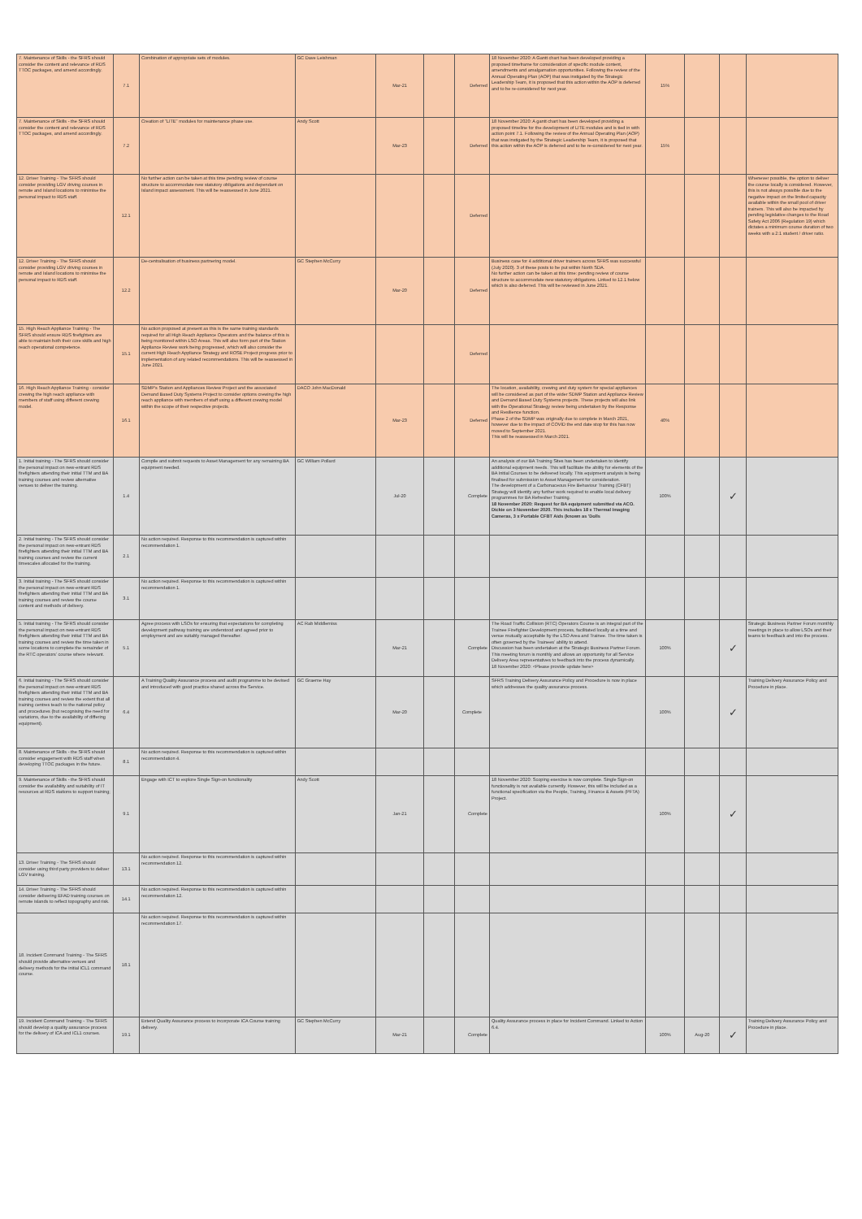| 7. Maintenance of Skills - the SFRS should consider the content and relevance of RDS TTOC packages, and amend accordingly. | 7.1 | Combination of appropriate sets of modules. | GC Dave Leishman | Mar-21 | | Deferred | 18 November 2020: A Gantt chart has been developed providing a proposed timeframe for consideration of specific module content, amendments and amalgamation opportunities. Following the review of the Annual Operating Plan (AOP) that was instigated by the Strategic Leadership Team, it is proposed that this action within the AOP is deferred and to be re-considered for next year. | 15% | | | |
| 7. Maintenance of Skills - the SFRS should consider the content and relevance of RDS TTOC packages, and amend accordingly. | 7.2 | Creation of "LITE" modules for maintenance phase use. | Andy Scott | Mar-23 | | Deferred | 18 November 2020: A gantt chart has been developed providing a proposed timeline for the development of LITE modules and is tied in with action point 7.1. Following the review of the Annual Operating Plan (AOP) that was instigated by the Strategic Leadership Team, it is proposed that this action within the AOP is deferred and to be re-considered for next year. | 15% | | | |
| 12. Driver Training - The SFRS should consider providing LGV driving courses in remote and Island locations to minimise the personal impact to RDS staff. | 12.1 | No further action can be taken at this time pending review of course structure to accommodate new statutory obligations and dependant on Island impact assessment. This will be reassessed in June 2021. | | | | Deferred | | | | | Whenever possible, the option to deliver the course locally is considered. However, this is not always possible due to the negative impact on the limited capacity available within the small pool of driver trainers. This will also be impacted by pending legislative changes to the Road Safety Act 2006 (Regulation 19) which dictates a minimum course duration of two weeks with a 2:1 student / driver ratio. |
| 12. Driver Training - The SFRS should consider providing LGV driving courses in remote and Island locations to minimise the personal impact to RDS staff. | 12.2 | De-centralisation of business partnering model. | GC Stephen McCurry | Mar-20 | | Deferred | Business case for 4 additional driver trainers across SFRS was successful (July 2020). 3 of these posts to be put within North SDA. No further action can be taken at this time: pending review of course structure to accommodate new statutory obligations. Linked to 12.1 below which is also deferred. This will be reviewed in June 2021. | | | | |
| 15. High Reach Appliance Training - The SFRS should ensure RDS firefighters are able to maintain both their core skills and high reach operational competence. | 15.1 | No action proposed at present as this is the same training standards required for all High Reach Appliance Operators and the balance of this is being monitored within LSO Areas. This will also form part of the Station Appliance Review work being progressed, which will also consider the current High Reach Appliance Strategy and ROSE Project progress prior to implementation of any related recommendations. This will be reassessed in June 2021. | | | | Deferred | | | | | |
| 16. High Reach Appliance Training - consider crewing the high reach appliance with members of staff using different crewing model. | 16.1 | SDMP's Station and Appliances Review Project and the associated Demand Based Duty Systems Project to consider options crewing the high reach appliance with members of staff using a different crewing model within the scope of their respective projects. | DACO John MacDonald | Mar-23 | | Deferred | The location, availability, crewing and duty system for special appliances will be considered as part of the wider SDMP Station and Appliance Review and Demand Based Duty Systems projects. These projects will also link with the Operational Strategy review being undertaken by the Response and Resilience function. Phase 2 of the SDMP was originally due to complete in March 2021, however due to the impact of COVID the end date stop for this has now moved to September 2021. This will be reassessed in March 2021. | 40% | | | |
| 1. Initial training - The SFRS should consider the personal impact on new-entrant RDS firefighters attending their initial TTM and BA training courses and review alternative venues to deliver the training. | 1.4 | Compile and submit requests to Asset Management for any remaining BA equipment needed. | GC William Pollard | Jul-20 | | Complete | An analysis of our BA Training Sites has been undertaken to identify additional equipment needs. This will facilitate the ability for elements of the BA Initial Courses to be delivered locally. This equipment analysis is being finalised for submission to Asset Management for consideration. The development of a Carbonaceous Fire Behaviour Training (CFBT) Strategy will identify any further work required to enable local delivery programmes for BA Refresher Training. 18 November 2020: Request for BA equipment submitted via ACO. Dickie on 3 November 2020. This includes 18 x Thermal Imaging Cameras, 3 x Portable CFBT Aids (known as 'Dolls | 100% | | ✓ | |
| 2. Initial training - The SFRS should consider the personal impact on new-entrant RDS firefighters attending their initial TTM and BA training courses and review the current timescales allocated for the training. | 2.1 | No action required. Response to this recommendation is captured within recommendation 1. | | | | | | | | | |
| 3. Initial training - The SFRS should consider the personal impact on new-entrant RDS firefighters attending their initial TTM and BA training courses and review the course content and methods of delivery. | 3.1 | No action required. Response to this recommendation is captured within recommendation 1. | | | | | | | | | |
| 5. Initial training - The SFRS should consider the personal impact on new-entrant RDS firefighters attending their initial TTM and BA training courses and review the time taken in some locations to complete the remainder of the RTC operators' course where relevant. | 5.1 | Agree process with LSOs for ensuring that expectations for completing development pathway training are understood and agreed prior to employment and are suitably managed thereafter. | AC Rab Middlemiss | Mar-21 | | Complete | The Road Traffic Collision (RTC) Operators Course is an integral part of the Trainee Firefighter Development process, facilitated locally at a time and venue mutually acceptable by the LSO Area and Trainee. The time taken is often governed by the Trainees' ability to attend. Discussion has been undertaken at the Strategic Business Partner Forum. This meeting forum is monthly and allows an opportunity for all Service Delivery Area representatives to feedback into the process dynamically. 18 November 2020: <Please provide update here> | 100% | | ✓ | Strategic Business Partner Forum monthly meetings in place to allow LSOs and their teams to feedback and into the process. |
| 6. Initial training - The SFRS should consider the personal impact on new-entrant RDS firefighters attending their initial TTM and BA training courses and review the extent that all training centres teach to the national policy and procedures (but recognising the need for variations, due to the availability of differing equipment). | 6.4 | A Training Quality Assurance process and audit programme to be devised and introduced with good practice shared across the Service. | GC Graeme Hay | Mar-20 | | Complete | SFRS Training Delivery Assurance Policy and Procedure is now in place which addresses the quality assurance process. | 100% | | ✓ | Training Delivery Assurance Policy and Procedure in place. |
| 8. Maintenance of Skills - the SFRS should consider engagement with RDS staff when developing TTOC packages in the future. | 8.1 | No action required. Response to this recommendation is captured within recommendation 4. | | | | | | | | | |
| 9. Maintenance of Skills - the SFRS should consider the availability and suitability of IT resources at RDS stations to support training; | 9.1 | Engage with ICT to explore Single Sign-on functionality | Andy Scott | Jan-21 | | Complete | 18 November 2020: Scoping exercise is now complete. Single Sign-on functionality is not available currently. However, this will be included as a functional specification via the People, Training, Finance & Assets (PFTA) Project. | 100% | | ✓ | |
| 13. Driver Training - The SFRS should consider using third party providers to deliver LGV training. | 13.1 | No action required. Response to this recommendation is captured within recommendation 12. | | | | | | | | | |
| 14. Driver Training - The SFRS should consider delivering EFAD training courses on remote islands to reflect topography and risk. | 14.1 | No action required. Response to this recommendation is captured within recommendation 12. | | | | | | | | | |
| 18. Incident Command Training - The SFRS should provide alternative venues and delivery methods for the initial ICL1 command course. | 18.1 | No action required. Response to this recommendation is captured within recommendation 17. | | | | | | | | | |
| 19. Incident Command Training - The SFRS should develop a quality assurance process for the delivery of ICA and ICL1 courses. | 19.1 | Extend Quality Assurance process to incorporate ICA Course training delivery. | GC Stephen McCurry | Mar-21 | | Complete | Quality Assurance process in place for Incident Command. Linked to Action 6.4. | 100% | Aug-20 | ✓ | Training Delivery Assurance Policy and Procedure in place. |